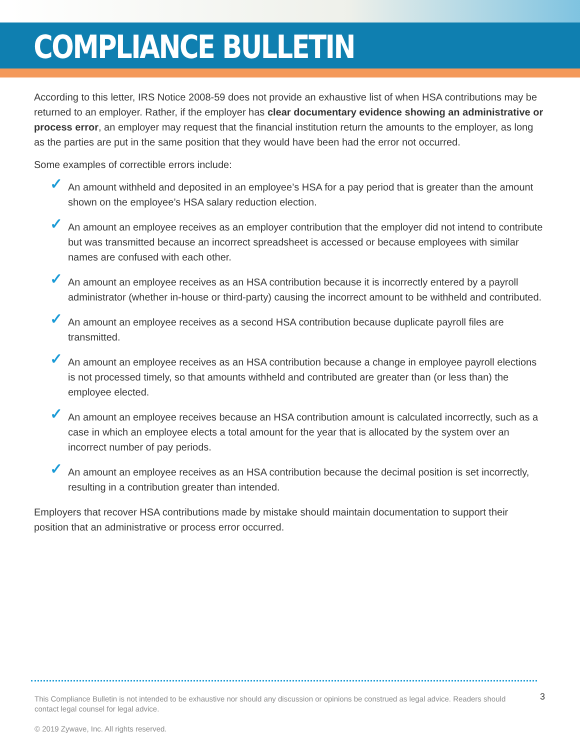COMPLIANCE BULLETIN
According to this letter, IRS Notice 2008-59 does not provide an exhaustive list of when HSA contributions may be returned to an employer. Rather, if the employer has clear documentary evidence showing an administrative or process error, an employer may request that the financial institution return the amounts to the employer, as long as the parties are put in the same position that they would have been had the error not occurred.
Some examples of correctible errors include:
✓ An amount withheld and deposited in an employee’s HSA for a pay period that is greater than the amount shown on the employee’s HSA salary reduction election.
✓ An amount an employee receives as an employer contribution that the employer did not intend to contribute but was transmitted because an incorrect spreadsheet is accessed or because employees with similar names are confused with each other.
✓ An amount an employee receives as an HSA contribution because it is incorrectly entered by a payroll administrator (whether in-house or third-party) causing the incorrect amount to be withheld and contributed.
✓ An amount an employee receives as a second HSA contribution because duplicate payroll files are transmitted.
✓ An amount an employee receives as an HSA contribution because a change in employee payroll elections is not processed timely, so that amounts withheld and contributed are greater than (or less than) the employee elected.
✓ An amount an employee receives because an HSA contribution amount is calculated incorrectly, such as a case in which an employee elects a total amount for the year that is allocated by the system over an incorrect number of pay periods.
✓ An amount an employee receives as an HSA contribution because the decimal position is set incorrectly, resulting in a contribution greater than intended.
Employers that recover HSA contributions made by mistake should maintain documentation to support their position that an administrative or process error occurred.
This Compliance Bulletin is not intended to be exhaustive nor should any discussion or opinions be construed as legal advice. Readers should contact legal counsel for legal advice.
© 2019 Zywave, Inc. All rights reserved.
3